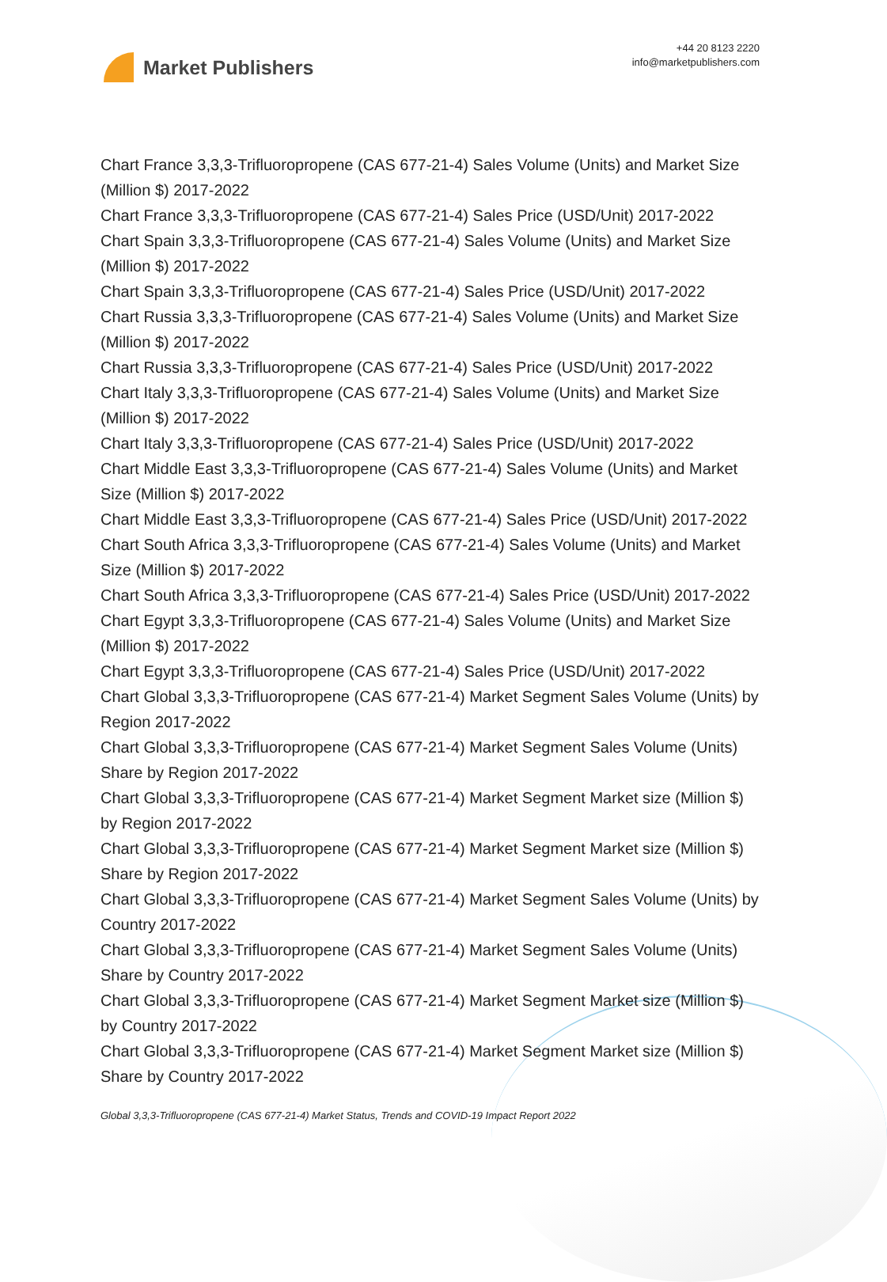Market Publishers
+44 20 8123 2220
info@marketpublishers.com
Chart France 3,3,3-Trifluoropropene (CAS 677-21-4) Sales Volume (Units) and Market Size (Million $) 2017-2022
Chart France 3,3,3-Trifluoropropene (CAS 677-21-4) Sales Price (USD/Unit) 2017-2022
Chart Spain 3,3,3-Trifluoropropene (CAS 677-21-4) Sales Volume (Units) and Market Size (Million $) 2017-2022
Chart Spain 3,3,3-Trifluoropropene (CAS 677-21-4) Sales Price (USD/Unit) 2017-2022
Chart Russia 3,3,3-Trifluoropropene (CAS 677-21-4) Sales Volume (Units) and Market Size (Million $) 2017-2022
Chart Russia 3,3,3-Trifluoropropene (CAS 677-21-4) Sales Price (USD/Unit) 2017-2022
Chart Italy 3,3,3-Trifluoropropene (CAS 677-21-4) Sales Volume (Units) and Market Size (Million $) 2017-2022
Chart Italy 3,3,3-Trifluoropropene (CAS 677-21-4) Sales Price (USD/Unit) 2017-2022
Chart Middle East 3,3,3-Trifluoropropene (CAS 677-21-4) Sales Volume (Units) and Market Size (Million $) 2017-2022
Chart Middle East 3,3,3-Trifluoropropene (CAS 677-21-4) Sales Price (USD/Unit) 2017-2022
Chart South Africa 3,3,3-Trifluoropropene (CAS 677-21-4) Sales Volume (Units) and Market Size (Million $) 2017-2022
Chart South Africa 3,3,3-Trifluoropropene (CAS 677-21-4) Sales Price (USD/Unit) 2017-2022
Chart Egypt 3,3,3-Trifluoropropene (CAS 677-21-4) Sales Volume (Units) and Market Size (Million $) 2017-2022
Chart Egypt 3,3,3-Trifluoropropene (CAS 677-21-4) Sales Price (USD/Unit) 2017-2022
Chart Global 3,3,3-Trifluoropropene (CAS 677-21-4) Market Segment Sales Volume (Units) by Region 2017-2022
Chart Global 3,3,3-Trifluoropropene (CAS 677-21-4) Market Segment Sales Volume (Units) Share by Region 2017-2022
Chart Global 3,3,3-Trifluoropropene (CAS 677-21-4) Market Segment Market size (Million $) by Region 2017-2022
Chart Global 3,3,3-Trifluoropropene (CAS 677-21-4) Market Segment Market size (Million $) Share by Region 2017-2022
Chart Global 3,3,3-Trifluoropropene (CAS 677-21-4) Market Segment Sales Volume (Units) by Country 2017-2022
Chart Global 3,3,3-Trifluoropropene (CAS 677-21-4) Market Segment Sales Volume (Units) Share by Country 2017-2022
Chart Global 3,3,3-Trifluoropropene (CAS 677-21-4) Market Segment Market size (Million $) by Country 2017-2022
Chart Global 3,3,3-Trifluoropropene (CAS 677-21-4) Market Segment Market size (Million $) Share by Country 2017-2022
Global 3,3,3-Trifluoropropene (CAS 677-21-4) Market Status, Trends and COVID-19 Impact Report 2022